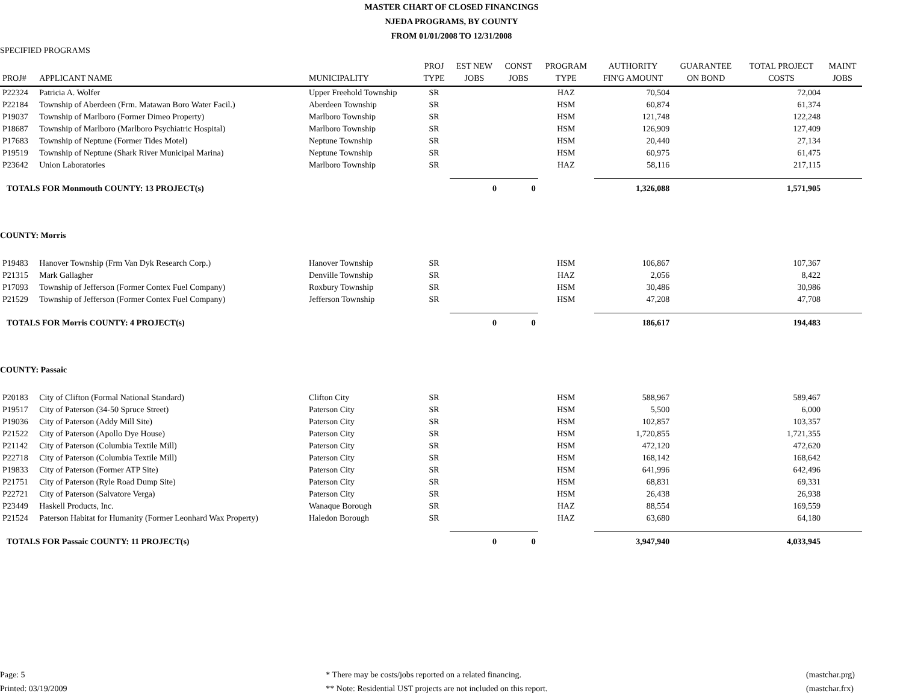MASTER CHART OF CLOSED FINANCINGS
NJEDA PROGRAMS, BY COUNTY
FROM 01/01/2008 TO 12/31/2008
SPECIFIED PROGRAMS
| PROJ# | APPLICANT NAME | MUNICIPALITY | PROJ TYPE | EST NEW JOBS | CONST JOBS | PROGRAM TYPE | AUTHORITY FIN'G AMOUNT | GUARANTEE ON BOND | TOTAL PROJECT COSTS | MAINT JOBS |
| --- | --- | --- | --- | --- | --- | --- | --- | --- | --- | --- |
| P22324 | Patricia A. Wolfer | Upper Freehold Township | SR | | | HAZ | 70,504 | | 72,004 | |
| P22184 | Township of Aberdeen (Frm. Matawan Boro Water Facil.) | Aberdeen Township | SR | | | HSM | 60,874 | | 61,374 | |
| P19037 | Township of Marlboro (Former Dimeo Property) | Marlboro Township | SR | | | HSM | 121,748 | | 122,248 | |
| P18687 | Township of Marlboro (Marlboro Psychiatric Hospital) | Marlboro Township | SR | | | HSM | 126,909 | | 127,409 | |
| P17683 | Township of Neptune (Former Tides Motel) | Neptune Township | SR | | | HSM | 20,440 | | 27,134 | |
| P19519 | Township of Neptune (Shark River Municipal Marina) | Neptune Township | SR | | | HSM | 60,975 | | 61,475 | |
| P23642 | Union Laboratories | Marlboro Township | SR | | | HAZ | 58,116 | | 217,115 | |
| TOTALS FOR Monmouth COUNTY: 13 PROJECT(s) | | | | 0 | 0 | | 1,326,088 | | 1,571,905 | |
| COUNTY: Morris | | | | | | | | | | |
| P19483 | Hanover Township (Frm Van Dyk Research Corp.) | Hanover Township | SR | | | HSM | 106,867 | | 107,367 | |
| P21315 | Mark Gallagher | Denville Township | SR | | | HAZ | 2,056 | | 8,422 | |
| P17093 | Township of Jefferson (Former Contex Fuel Company) | Roxbury Township | SR | | | HSM | 30,486 | | 30,986 | |
| P21529 | Township of Jefferson (Former Contex Fuel Company) | Jefferson Township | SR | | | HSM | 47,208 | | 47,708 | |
| TOTALS FOR Morris COUNTY: 4 PROJECT(s) | | | | 0 | 0 | | 186,617 | | 194,483 | |
| COUNTY: Passaic | | | | | | | | | | |
| P20183 | City of Clifton (Formal National Standard) | Clifton City | SR | | | HSM | 588,967 | | 589,467 | |
| P19517 | City of Paterson (34-50 Spruce Street) | Paterson City | SR | | | HSM | 5,500 | | 6,000 | |
| P19036 | City of Paterson (Addy Mill Site) | Paterson City | SR | | | HSM | 102,857 | | 103,357 | |
| P21522 | City of Paterson (Apollo Dye House) | Paterson City | SR | | | HSM | 1,720,855 | | 1,721,355 | |
| P21142 | City of Paterson (Columbia Textile Mill) | Paterson City | SR | | | HSM | 472,120 | | 472,620 | |
| P22718 | City of Paterson (Columbia Textile Mill) | Paterson City | SR | | | HSM | 168,142 | | 168,642 | |
| P19833 | City of Paterson (Former ATP Site) | Paterson City | SR | | | HSM | 641,996 | | 642,496 | |
| P21751 | City of Paterson (Ryle Road Dump Site) | Paterson City | SR | | | HSM | 68,831 | | 69,331 | |
| P22721 | City of Paterson (Salvatore Verga) | Paterson City | SR | | | HSM | 26,438 | | 26,938 | |
| P23449 | Haskell Products, Inc. | Wanaque Borough | SR | | | HAZ | 88,554 | | 169,559 | |
| P21524 | Paterson Habitat for Humanity (Former Leonhard Wax Property) | Haledon Borough | SR | | | HAZ | 63,680 | | 64,180 | |
| TOTALS FOR Passaic COUNTY: 11 PROJECT(s) | | | | 0 | 0 | | 3,947,940 | | 4,033,945 | |
Page: 5
Printed: 03/19/2009
* There may be costs/jobs reported on a related financing.
** Note: Residential UST projects are not included on this report.
(mastchar.prg)
(mastchar.frx)